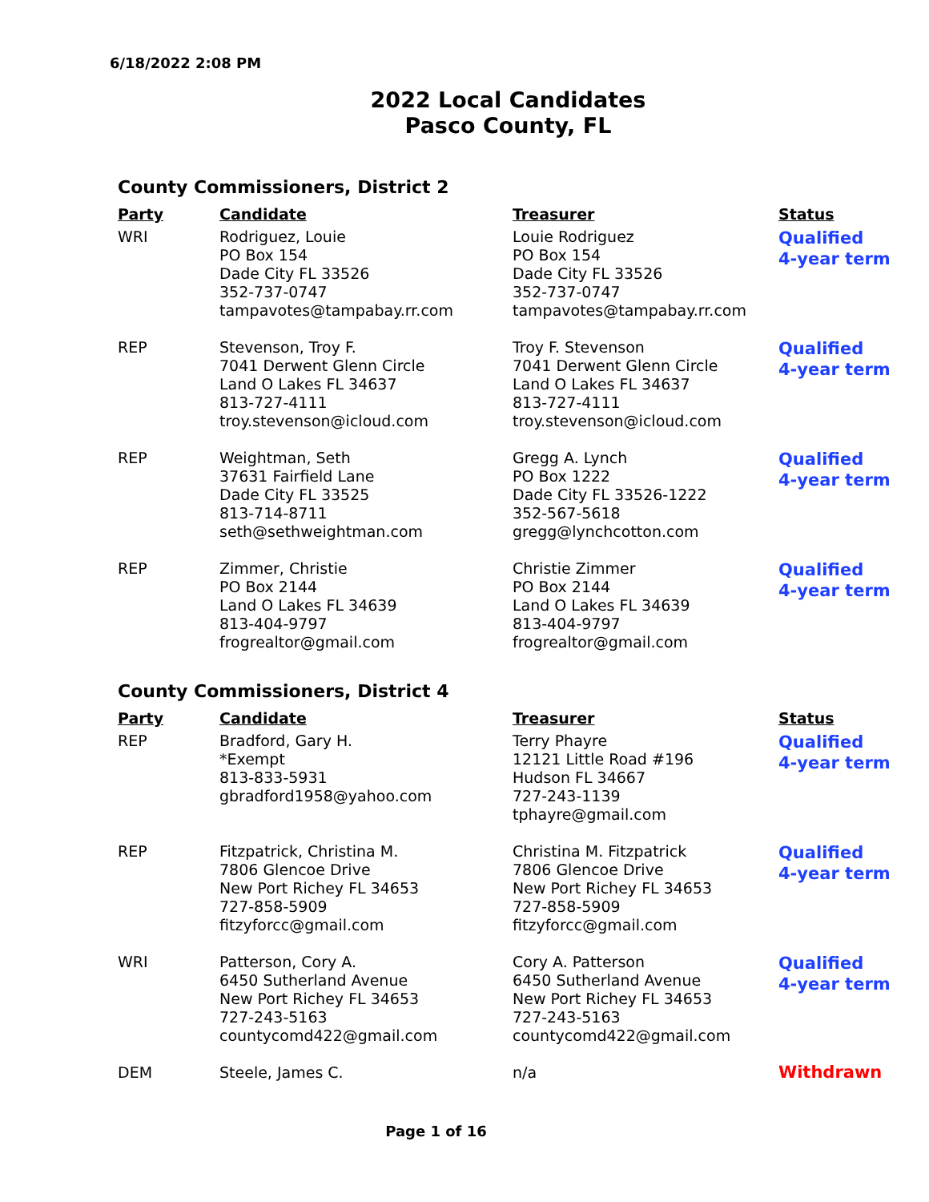6/18/2022 2:08 PM
2022 Local Candidates
Pasco County, FL
County Commissioners, District 2
| Party | Candidate | Treasurer | Status |
| --- | --- | --- | --- |
| WRI | Rodriguez, Louie PO Box 154 Dade City FL 33526 352-737-0747 tampavotes@tampabay.rr.com | Louie Rodriguez PO Box 154 Dade City FL 33526 352-737-0747 tampavotes@tampabay.rr.com | Qualified 4-year term |
| REP | Stevenson, Troy F. 7041 Derwent Glenn Circle Land O Lakes FL 34637 813-727-4111 troy.stevenson@icloud.com | Troy F. Stevenson 7041 Derwent Glenn Circle Land O Lakes FL 34637 813-727-4111 troy.stevenson@icloud.com | Qualified 4-year term |
| REP | Weightman, Seth 37631 Fairfield Lane Dade City FL 33525 813-714-8711 seth@sethweightman.com | Gregg A. Lynch PO Box 1222 Dade City FL 33526-1222 352-567-5618 gregg@lynchcotton.com | Qualified 4-year term |
| REP | Zimmer, Christie PO Box 2144 Land O Lakes FL 34639 813-404-9797 frogrealtor@gmail.com | Christie Zimmer PO Box 2144 Land O Lakes FL 34639 813-404-9797 frogrealtor@gmail.com | Qualified 4-year term |
County Commissioners, District 4
| Party | Candidate | Treasurer | Status |
| --- | --- | --- | --- |
| REP | Bradford, Gary H. *Exempt 813-833-5931 gbradford1958@yahoo.com | Terry Phayre 12121 Little Road #196 Hudson FL 34667 727-243-1139 tphayre@gmail.com | Qualified 4-year term |
| REP | Fitzpatrick, Christina M. 7806 Glencoe Drive New Port Richey FL 34653 727-858-5909 fitzyforcc@gmail.com | Christina M. Fitzpatrick 7806 Glencoe Drive New Port Richey FL 34653 727-858-5909 fitzyforcc@gmail.com | Qualified 4-year term |
| WRI | Patterson, Cory A. 6450 Sutherland Avenue New Port Richey FL 34653 727-243-5163 countycomd422@gmail.com | Cory A. Patterson 6450 Sutherland Avenue New Port Richey FL 34653 727-243-5163 countycomd422@gmail.com | Qualified 4-year term |
| DEM | Steele, James C. | n/a | Withdrawn |
Page 1 of 16